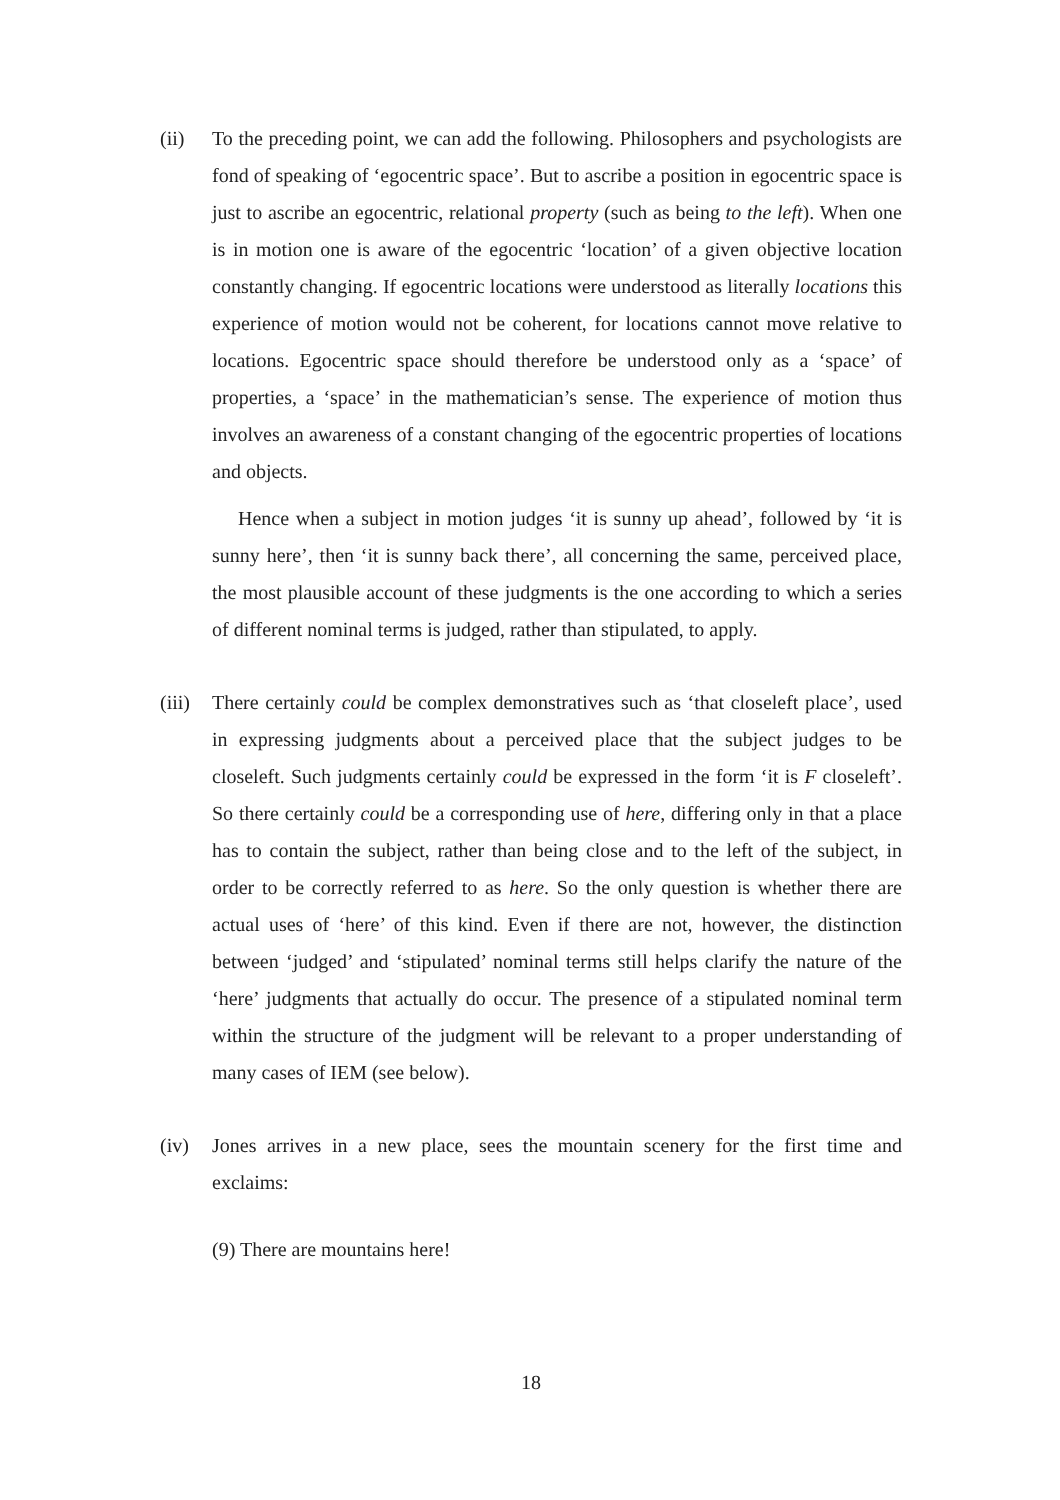(ii) To the preceding point, we can add the following. Philosophers and psychologists are fond of speaking of ‘egocentric space’. But to ascribe a position in egocentric space is just to ascribe an egocentric, relational property (such as being to the left). When one is in motion one is aware of the egocentric ‘location’ of a given objective location constantly changing. If egocentric locations were understood as literally locations this experience of motion would not be coherent, for locations cannot move relative to locations. Egocentric space should therefore be understood only as a ‘space’ of properties, a ‘space’ in the mathematician’s sense. The experience of motion thus involves an awareness of a constant changing of the egocentric properties of locations and objects.
Hence when a subject in motion judges ‘it is sunny up ahead’, followed by ‘it is sunny here’, then ‘it is sunny back there’, all concerning the same, perceived place, the most plausible account of these judgments is the one according to which a series of different nominal terms is judged, rather than stipulated, to apply.
(iii)
There certainly could be complex demonstratives such as ‘that closeleft place’, used in expressing judgments about a perceived place that the subject judges to be closeleft. Such judgments certainly could be expressed in the form ‘it is F closeleft’. So there certainly could be a corresponding use of here, differing only in that a place has to contain the subject, rather than being close and to the left of the subject, in order to be correctly referred to as here. So the only question is whether there are actual uses of ‘here’ of this kind. Even if there are not, however, the distinction between ‘judged’ and ‘stipulated’ nominal terms still helps clarify the nature of the ‘here’ judgments that actually do occur. The presence of a stipulated nominal term within the structure of the judgment will be relevant to a proper understanding of many cases of IEM (see below).
(iv) Jones arrives in a new place, sees the mountain scenery for the first time and exclaims:
(9) There are mountains here!
18